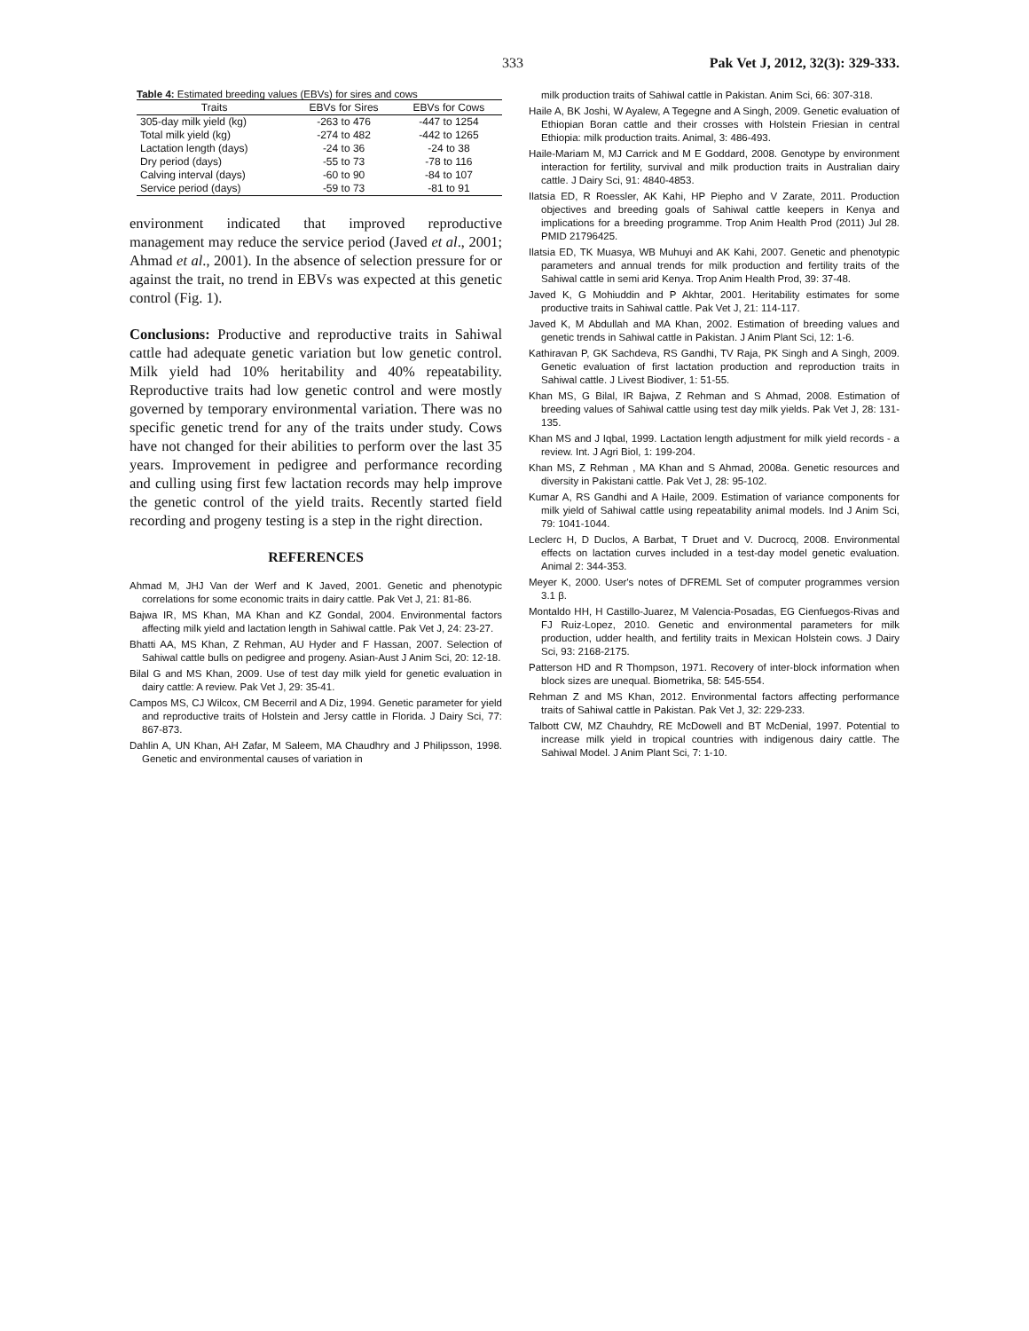333 Pak Vet J, 2012, 32(3): 329-333.
Table 4: Estimated breeding values (EBVs) for sires and cows
| Traits | EBVs for Sires | EBVs for Cows |
| --- | --- | --- |
| 305-day milk yield (kg) | -263 to 476 | -447 to 1254 |
| Total milk yield (kg) | -274 to 482 | -442 to 1265 |
| Lactation length (days) | -24 to 36 | -24 to 38 |
| Dry period (days) | -55 to 73 | -78 to 116 |
| Calving interval (days) | -60 to 90 | -84 to 107 |
| Service period (days) | -59 to 73 | -81 to 91 |
environment indicated that improved reproductive management may reduce the service period (Javed et al., 2001; Ahmad et al., 2001). In the absence of selection pressure for or against the trait, no trend in EBVs was expected at this genetic control (Fig. 1).
Conclusions: Productive and reproductive traits in Sahiwal cattle had adequate genetic variation but low genetic control. Milk yield had 10% heritability and 40% repeatability. Reproductive traits had low genetic control and were mostly governed by temporary environmental variation. There was no specific genetic trend for any of the traits under study. Cows have not changed for their abilities to perform over the last 35 years. Improvement in pedigree and performance recording and culling using first few lactation records may help improve the genetic control of the yield traits. Recently started field recording and progeny testing is a step in the right direction.
REFERENCES
Ahmad M, JHJ Van der Werf and K Javed, 2001. Genetic and phenotypic correlations for some economic traits in dairy cattle. Pak Vet J, 21: 81-86.
Bajwa IR, MS Khan, MA Khan and KZ Gondal, 2004. Environmental factors affecting milk yield and lactation length in Sahiwal cattle. Pak Vet J, 24: 23-27.
Bhatti AA, MS Khan, Z Rehman, AU Hyder and F Hassan, 2007. Selection of Sahiwal cattle bulls on pedigree and progeny. Asian-Aust J Anim Sci, 20: 12-18.
Bilal G and MS Khan, 2009. Use of test day milk yield for genetic evaluation in dairy cattle: A review. Pak Vet J, 29: 35-41.
Campos MS, CJ Wilcox, CM Becerril and A Diz, 1994. Genetic parameter for yield and reproductive traits of Holstein and Jersy cattle in Florida. J Dairy Sci, 77: 867-873.
Dahlin A, UN Khan, AH Zafar, M Saleem, MA Chaudhry and J Philipsson, 1998. Genetic and environmental causes of variation in
milk production traits of Sahiwal cattle in Pakistan. Anim Sci, 66: 307-318.
Haile A, BK Joshi, W Ayalew, A Tegegne and A Singh, 2009. Genetic evaluation of Ethiopian Boran cattle and their crosses with Holstein Friesian in central Ethiopia: milk production traits. Animal, 3: 486-493.
Haile-Mariam M, MJ Carrick and M E Goddard, 2008. Genotype by environment interaction for fertility, survival and milk production traits in Australian dairy cattle. J Dairy Sci, 91: 4840-4853.
Ilatsia ED, R Roessler, AK Kahi, HP Piepho and V Zarate, 2011. Production objectives and breeding goals of Sahiwal cattle keepers in Kenya and implications for a breeding programme. Trop Anim Health Prod (2011) Jul 28. PMID 21796425.
Ilatsia ED, TK Muasya, WB Muhuyi and AK Kahi, 2007. Genetic and phenotypic parameters and annual trends for milk production and fertility traits of the Sahiwal cattle in semi arid Kenya. Trop Anim Health Prod, 39: 37-48.
Javed K, G Mohiuddin and P Akhtar, 2001. Heritability estimates for some productive traits in Sahiwal cattle. Pak Vet J, 21: 114-117.
Javed K, M Abdullah and MA Khan, 2002. Estimation of breeding values and genetic trends in Sahiwal cattle in Pakistan. J Anim Plant Sci, 12: 1-6.
Kathiravan P, GK Sachdeva, RS Gandhi, TV Raja, PK Singh and A Singh, 2009. Genetic evaluation of first lactation production and reproduction traits in Sahiwal cattle. J Livest Biodiver, 1: 51-55.
Khan MS, G Bilal, IR Bajwa, Z Rehman and S Ahmad, 2008. Estimation of breeding values of Sahiwal cattle using test day milk yields. Pak Vet J, 28: 131-135.
Khan MS and J Iqbal, 1999. Lactation length adjustment for milk yield records - a review. Int. J Agri Biol, 1: 199-204.
Khan MS, Z Rehman , MA Khan and S Ahmad, 2008a. Genetic resources and diversity in Pakistani cattle. Pak Vet J, 28: 95-102.
Kumar A, RS Gandhi and A Haile, 2009. Estimation of variance components for milk yield of Sahiwal cattle using repeatability animal models. Ind J Anim Sci, 79: 1041-1044.
Leclerc H, D Duclos, A Barbat, T Druet and V. Ducrocq, 2008. Environmental effects on lactation curves included in a test-day model genetic evaluation. Animal 2: 344-353.
Meyer K, 2000. User's notes of DFREML Set of computer programmes version 3.1 β.
Montaldo HH, H Castillo-Juarez, M Valencia-Posadas, EG Cienfuegos-Rivas and FJ Ruiz-Lopez, 2010. Genetic and environmental parameters for milk production, udder health, and fertility traits in Mexican Holstein cows. J Dairy Sci, 93: 2168-2175.
Patterson HD and R Thompson, 1971. Recovery of inter-block information when block sizes are unequal. Biometrika, 58: 545-554.
Rehman Z and MS Khan, 2012. Environmental factors affecting performance traits of Sahiwal cattle in Pakistan. Pak Vet J, 32: 229-233.
Talbott CW, MZ Chauhdry, RE McDowell and BT McDenial, 1997. Potential to increase milk yield in tropical countries with indigenous dairy cattle. The Sahiwal Model. J Anim Plant Sci, 7: 1-10.